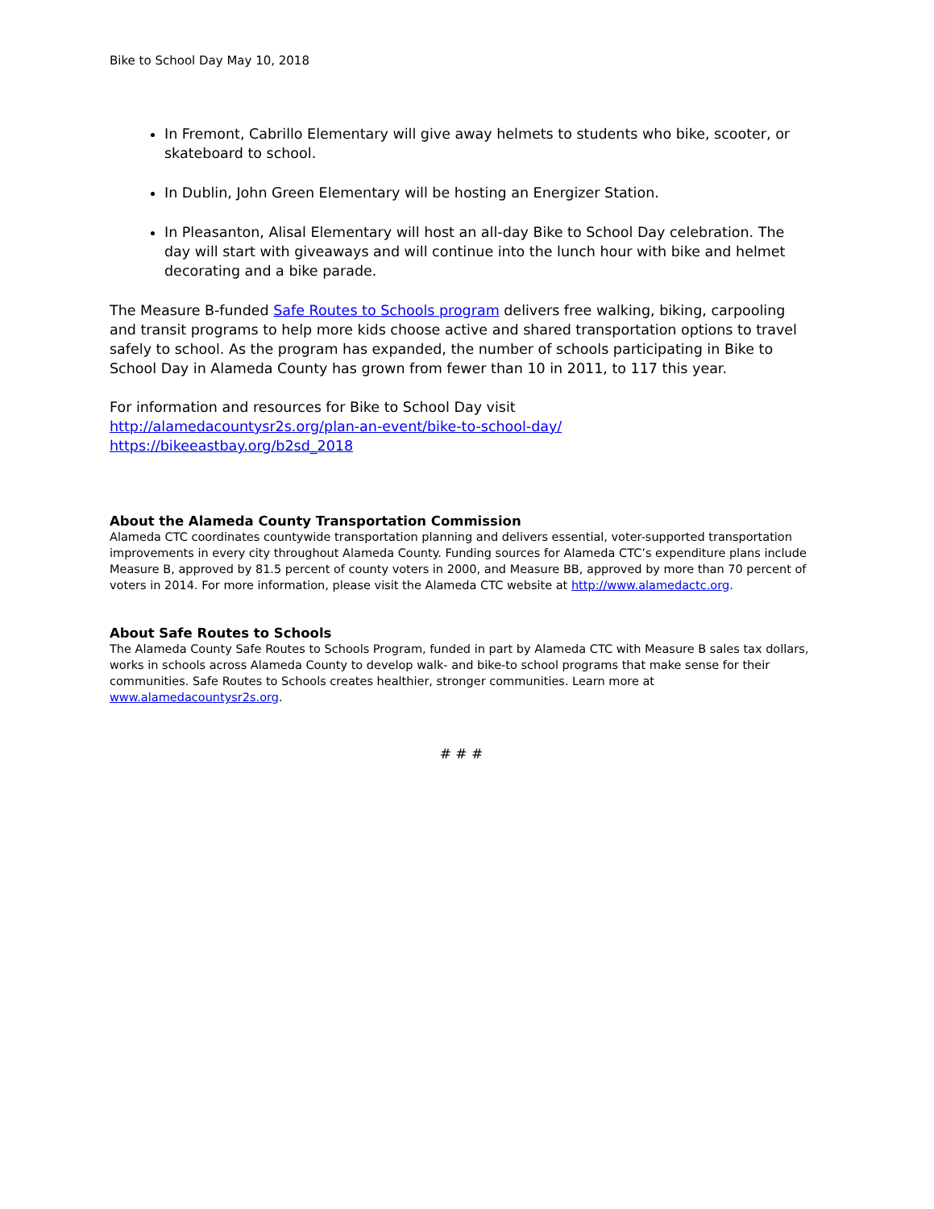Bike to School Day May 10, 2018
In Fremont, Cabrillo Elementary will give away helmets to students who bike, scooter, or skateboard to school.
In Dublin, John Green Elementary will be hosting an Energizer Station.
In Pleasanton, Alisal Elementary will host an all-day Bike to School Day celebration. The day will start with giveaways and will continue into the lunch hour with bike and helmet decorating and a bike parade.
The Measure B-funded Safe Routes to Schools program delivers free walking, biking, carpooling and transit programs to help more kids choose active and shared transportation options to travel safely to school. As the program has expanded, the number of schools participating in Bike to School Day in Alameda County has grown from fewer than 10 in 2011, to 117 this year.
For information and resources for Bike to School Day visit
http://alamedacountysr2s.org/plan-an-event/bike-to-school-day/
https://bikeeastbay.org/b2sd_2018
About the Alameda County Transportation Commission
Alameda CTC coordinates countywide transportation planning and delivers essential, voter-supported transportation improvements in every city throughout Alameda County. Funding sources for Alameda CTC’s expenditure plans include Measure B, approved by 81.5 percent of county voters in 2000, and Measure BB, approved by more than 70 percent of voters in 2014. For more information, please visit the Alameda CTC website at http://www.alamedactc.org.
About Safe Routes to Schools
The Alameda County Safe Routes to Schools Program, funded in part by Alameda CTC with Measure B sales tax dollars, works in schools across Alameda County to develop walk- and bike-to school programs that make sense for their communities. Safe Routes to Schools creates healthier, stronger communities. Learn more at www.alamedacountysr2s.org.
# # #